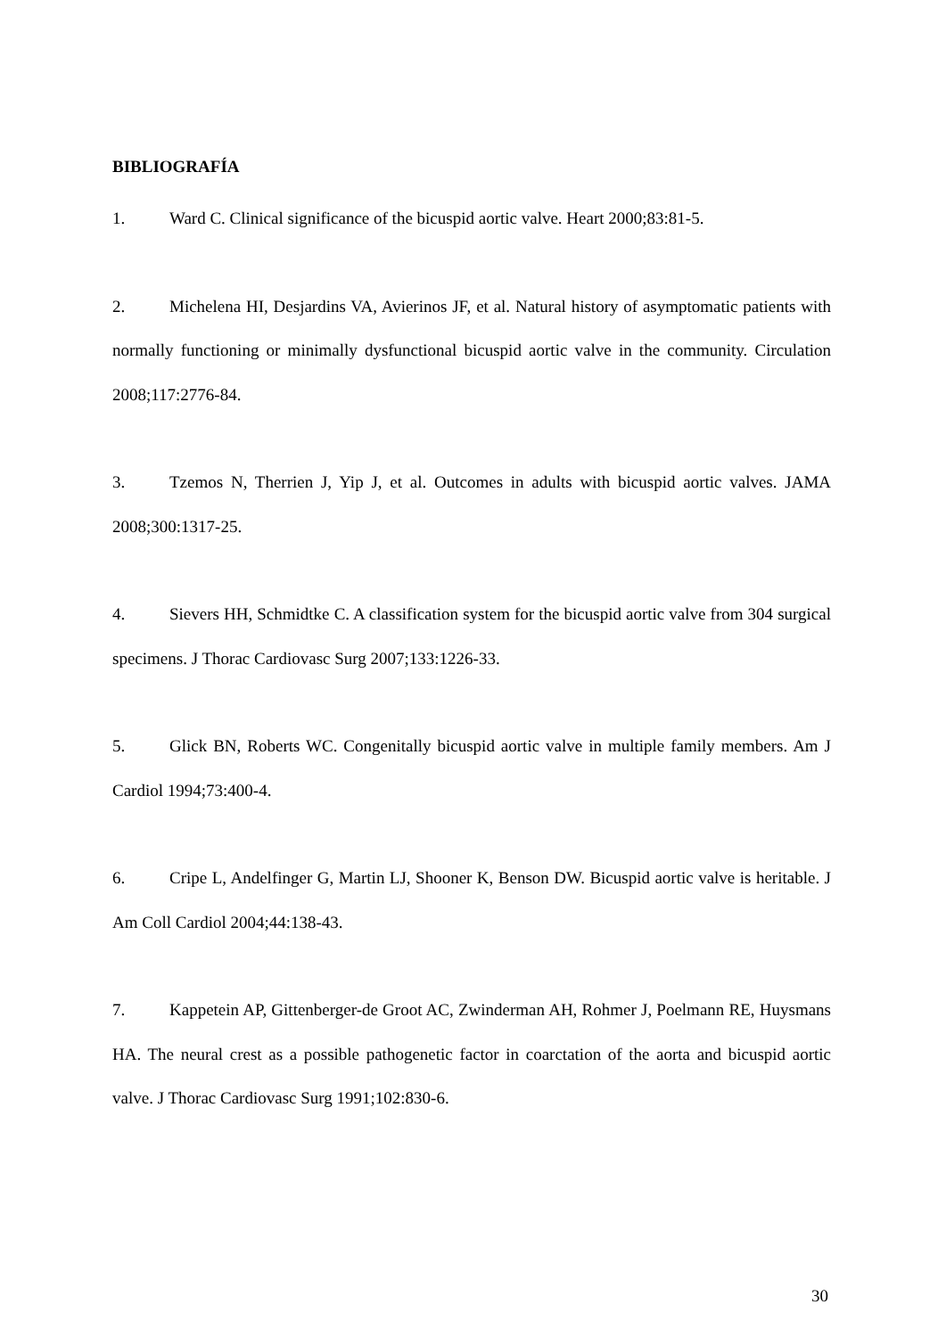BIBLIOGRAFÍA
1. Ward C. Clinical significance of the bicuspid aortic valve. Heart 2000;83:81-5.
2. Michelena HI, Desjardins VA, Avierinos JF, et al. Natural history of asymptomatic patients with normally functioning or minimally dysfunctional bicuspid aortic valve in the community. Circulation 2008;117:2776-84.
3. Tzemos N, Therrien J, Yip J, et al. Outcomes in adults with bicuspid aortic valves. JAMA 2008;300:1317-25.
4. Sievers HH, Schmidtke C. A classification system for the bicuspid aortic valve from 304 surgical specimens. J Thorac Cardiovasc Surg 2007;133:1226-33.
5. Glick BN, Roberts WC. Congenitally bicuspid aortic valve in multiple family members. Am J Cardiol 1994;73:400-4.
6. Cripe L, Andelfinger G, Martin LJ, Shooner K, Benson DW. Bicuspid aortic valve is heritable. J Am Coll Cardiol 2004;44:138-43.
7. Kappetein AP, Gittenberger-de Groot AC, Zwinderman AH, Rohmer J, Poelmann RE, Huysmans HA. The neural crest as a possible pathogenetic factor in coarctation of the aorta and bicuspid aortic valve. J Thorac Cardiovasc Surg 1991;102:830-6.
30